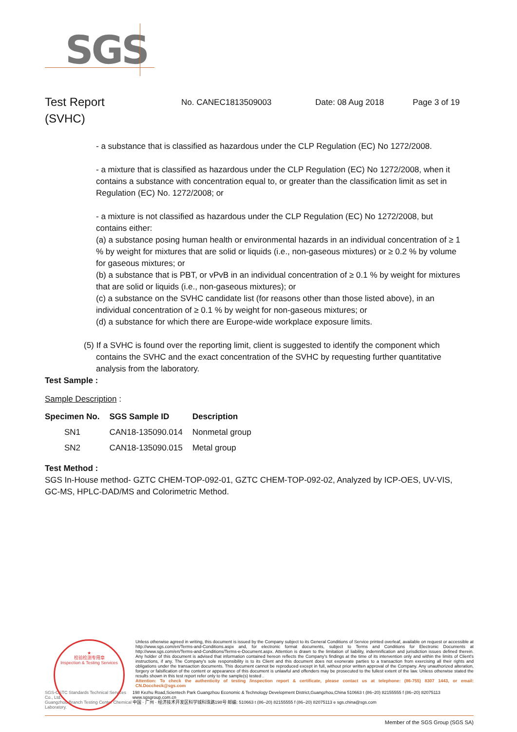SGS
Test Report
(SVHC)
No. CANEC1813509003 Date: 08 Aug 2018 Page 3 of 19
- a substance that is classified as hazardous under the CLP Regulation (EC) No 1272/2008.
- a mixture that is classified as hazardous under the CLP Regulation (EC) No 1272/2008, when it contains a substance with concentration equal to, or greater than the classification limit as set in Regulation (EC) No. 1272/2008; or
- a mixture is not classified as hazardous under the CLP Regulation (EC) No 1272/2008, but contains either:
(a) a substance posing human health or environmental hazards in an individual concentration of ≥ 1 % by weight for mixtures that are solid or liquids (i.e., non-gaseous mixtures) or ≥ 0.2 % by volume for gaseous mixtures; or
(b) a substance that is PBT, or vPvB in an individual concentration of ≥ 0.1 % by weight for mixtures that are solid or liquids (i.e., non-gaseous mixtures); or
(c) a substance on the SVHC candidate list (for reasons other than those listed above), in an individual concentration of ≥ 0.1 % by weight for non-gaseous mixtures; or
(d) a substance for which there are Europe-wide workplace exposure limits.
(5) If a SVHC is found over the reporting limit, client is suggested to identify the component which contains the SVHC and the exact concentration of the SVHC by requesting further quantitative analysis from the laboratory.
Test Sample :
Sample Description :
| Specimen No. | SGS Sample ID | Description |
| --- | --- | --- |
| SN1 | CAN18-135090.014 | Nonmetal group |
| SN2 | CAN18-135090.015 | Metal group |
Test Method :
SGS In-House method- GZTC CHEM-TOP-092-01, GZTC CHEM-TOP-092-02, Analyzed by ICP-OES, UV-VIS, GC-MS, HPLC-DAD/MS and Colorimetric Method.
★
检验检测专用章
Inspection & Testing Services
Unless otherwise agreed in writing, this document is issued by the Company subject to its General Conditions of Service printed overleaf, available on request or accessible at http://www.sgs.com/en/Terms-and-Conditions.aspx and, for electronic format documents, subject to Terms and Conditions for Electronic Documents at http://www.sgs.com/en/Terms-and-Conditions/Terms-e-Document.aspx. Attention is drawn to the limitation of liability, indemnification and jurisdiction issues defined therein. Any holder of this document is advised that information contained hereon reflects the Company's findings at the time of its intervention only and within the limits of Client's instructions, if any. The Company's sole responsibility is to its Client and this document does not exonerate parties to a transaction from exercising all their rights and obligations under the transaction documents. This document cannot be reproduced except in full, without prior written approval of the Company. Any unauthorized alteration, forgery or falsification of the content or appearance of this document is unlawful and offenders may be prosecuted to the fullest extent of the law. Unless otherwise stated the results shown in this test report refer only to the sample(s) tested .
Attention: To check the authenticity of testing /inspection report & certificate, please contact us at telephone: (86-755) 8307 1443, or email: CN.Doccheck@sgs.com
SGS-CSTC Standards Technical Services Co., Ltd.
Guangzhou Branch Testing Center Chemical Laboratory.
198 Kezhu Road,Scientech Park Guangzhou Economic & Technology Development District,Guangzhou,China 510663 t (86–20) 82155555 f (86–20) 82075113 www.sgsgroup.com.cn
中国 · 广州 · 经济技术开发区科学城科珠路198号 邮编: 510663 t (86–20) 82155555 f (86–20) 82075113 e sgs.china@sgs.com
Member of the SGS Group (SGS SA)